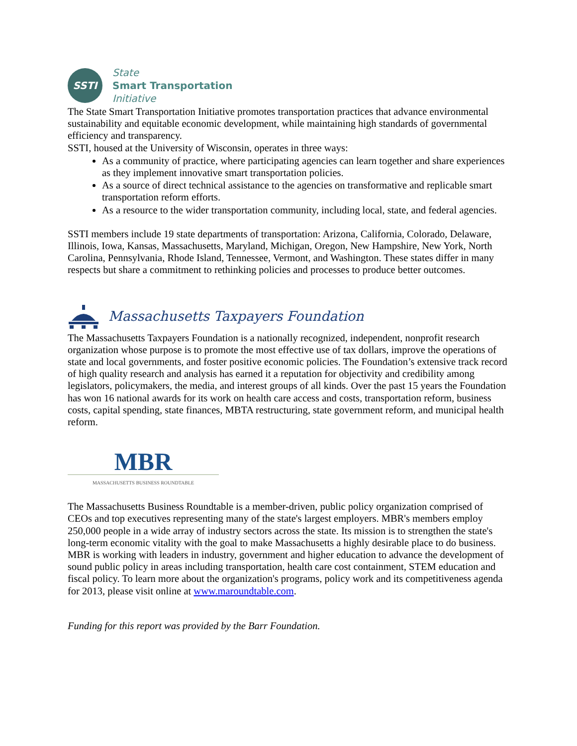SSTI
State
Smart Transportation
Initiative
The State Smart Transportation Initiative promotes transportation practices that advance environmental sustainability and equitable economic development, while maintaining high standards of governmental efficiency and transparency.
SSTI, housed at the University of Wisconsin, operates in three ways:
As a community of practice, where participating agencies can learn together and share experiences as they implement innovative smart transportation policies.
As a source of direct technical assistance to the agencies on transformative and replicable smart transportation reform efforts.
As a resource to the wider transportation community, including local, state, and federal agencies.
SSTI members include 19 state departments of transportation: Arizona, California, Colorado, Delaware, Illinois, Iowa, Kansas, Massachusetts, Maryland, Michigan, Oregon, New Hampshire, New York, North Carolina, Pennsylvania, Rhode Island, Tennessee, Vermont, and Washington. These states differ in many respects but share a commitment to rethinking policies and processes to produce better outcomes.
Massachusetts Taxpayers Foundation
The Massachusetts Taxpayers Foundation is a nationally recognized, independent, nonprofit research organization whose purpose is to promote the most effective use of tax dollars, improve the operations of state and local governments, and foster positive economic policies. The Foundation’s extensive track record of high quality research and analysis has earned it a reputation for objectivity and credibility among legislators, policymakers, the media, and interest groups of all kinds. Over the past 15 years the Foundation has won 16 national awards for its work on health care access and costs, transportation reform, business costs, capital spending, state finances, MBTA restructuring, state government reform, and municipal health reform.
MBR
MASSACHUSETTS BUSINESS ROUNDTABLE
The Massachusetts Business Roundtable is a member-driven, public policy organization comprised of CEOs and top executives representing many of the state's largest employers. MBR's members employ 250,000 people in a wide array of industry sectors across the state. Its mission is to strengthen the state's long-term economic vitality with the goal to make Massachusetts a highly desirable place to do business. MBR is working with leaders in industry, government and higher education to advance the development of sound public policy in areas including transportation, health care cost containment, STEM education and fiscal policy. To learn more about the organization's programs, policy work and its competitiveness agenda for 2013, please visit online at www.maroundtable.com.
Funding for this report was provided by the Barr Foundation.